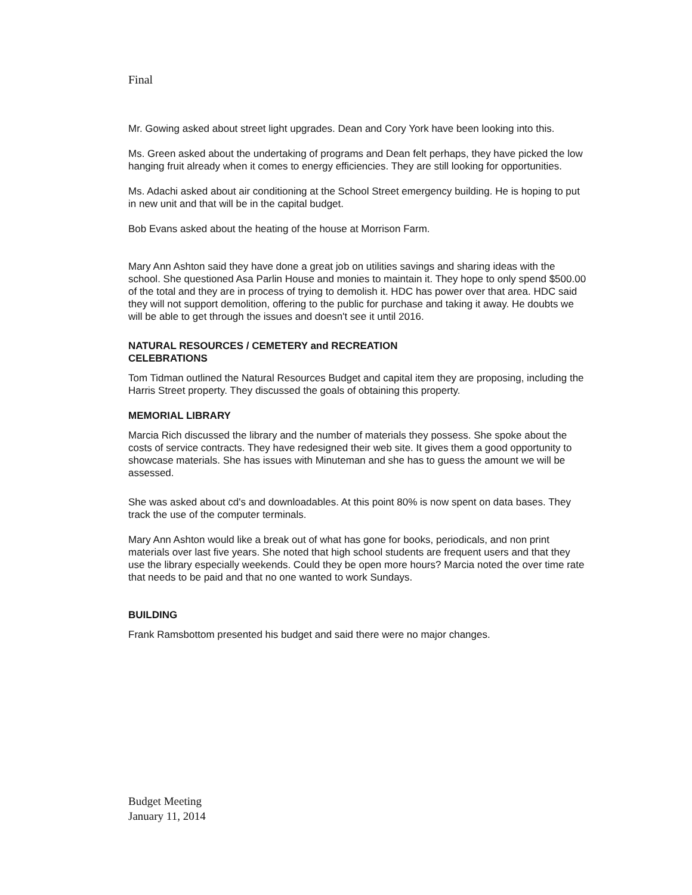Final
Mr. Gowing asked about street light upgrades. Dean and Cory York have been looking into this.
Ms. Green asked about the undertaking of programs and Dean felt perhaps, they have picked the low hanging fruit already when it comes to energy efficiencies. They are still looking for opportunities.
Ms. Adachi asked about air conditioning at the School Street emergency building. He is hoping to put in new unit and that will be in the capital budget.
Bob Evans asked about the heating of the house at Morrison Farm.
Mary Ann Ashton said they have done a great job on utilities savings and sharing ideas with the school. She questioned Asa Parlin House and monies to maintain it. They hope to only spend $500.00 of the total and they are in process of trying to demolish it. HDC has power over that area. HDC said they will not support demolition, offering to the public for purchase and taking it away. He doubts we will be able to get through the issues and doesn't see it until 2016.
NATURAL RESOURCES / CEMETERY and RECREATION
CELEBRATIONS
Tom Tidman outlined the Natural Resources Budget and capital item they are proposing, including the Harris Street property. They discussed the goals of obtaining this property.
MEMORIAL LIBRARY
Marcia Rich discussed the library and the number of materials they possess. She spoke about the costs of service contracts. They have redesigned their web site. It gives them a good opportunity to showcase materials. She has issues with Minuteman and she has to guess the amount we will be assessed.
She was asked about cd's and downloadables. At this point 80% is now spent on data bases. They track the use of the computer terminals.
Mary Ann Ashton would like a break out of what has gone for books, periodicals, and non print materials over last five years. She noted that high school students are frequent users and that they use the library especially weekends. Could they be open more hours? Marcia noted the over time rate that needs to be paid and that no one wanted to work Sundays.
BUILDING
Frank Ramsbottom presented his budget and said there were no major changes.
Budget Meeting
January 11, 2014